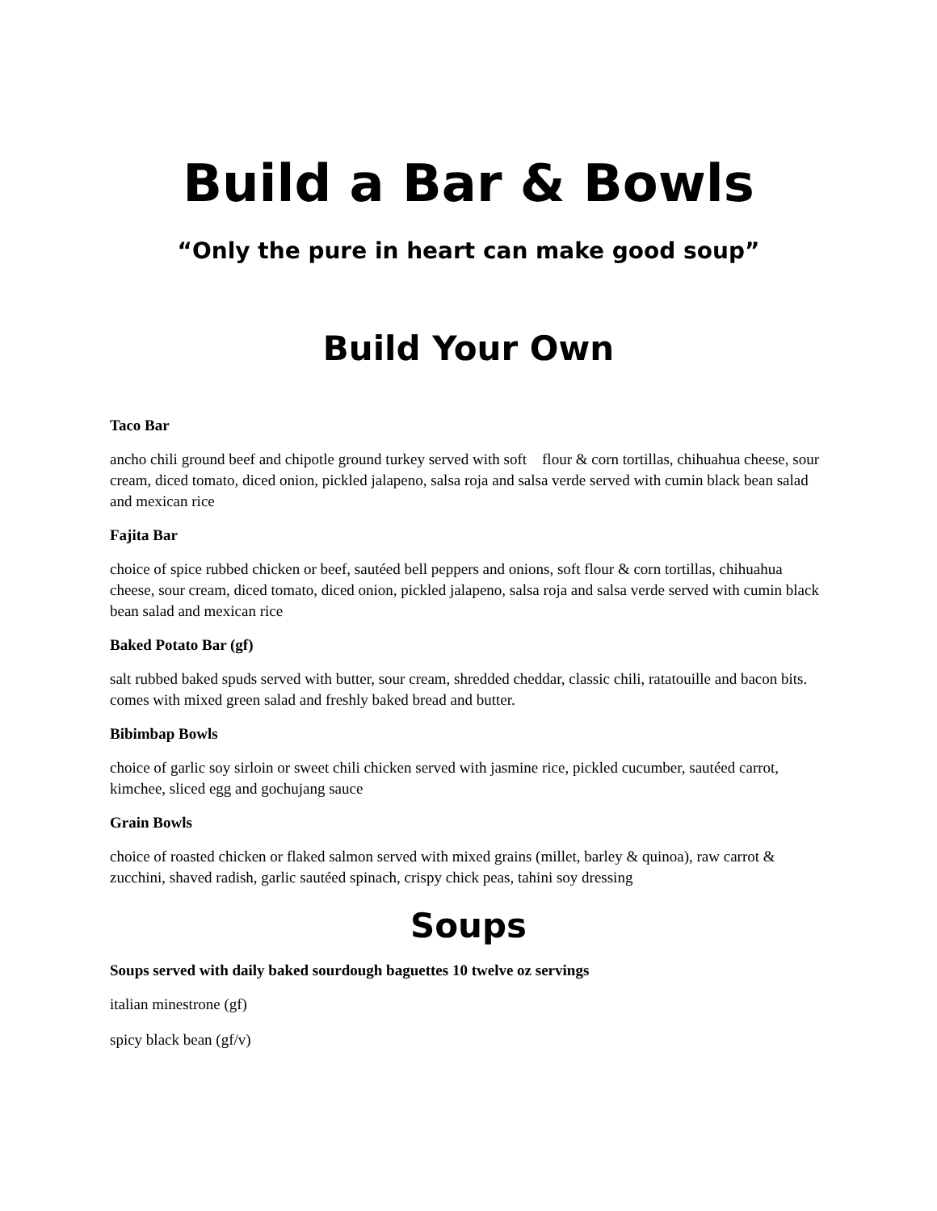Build a Bar & Bowls
“Only the pure in heart can make good soup”
Build Your Own
Taco Bar
ancho chili ground beef and chipotle ground turkey served with soft flour & corn tortillas, chihuahua cheese, sour cream, diced tomato, diced onion, pickled jalapeno, salsa roja and salsa verde served with cumin black bean salad and mexican rice
Fajita Bar
choice of spice rubbed chicken or beef, sautéed bell peppers and onions, soft flour & corn tortillas, chihuahua cheese, sour cream, diced tomato, diced onion, pickled jalapeno, salsa roja and salsa verde served with cumin black bean salad and mexican rice
Baked Potato Bar (gf)
salt rubbed baked spuds served with butter, sour cream, shredded cheddar, classic chili, ratatouille and bacon bits. comes with mixed green salad and freshly baked bread and butter.
Bibimbap Bowls
choice of garlic soy sirloin or sweet chili chicken served with jasmine rice, pickled cucumber, sautéed carrot, kimchee, sliced egg and gochujang sauce
Grain Bowls
choice of roasted chicken or flaked salmon served with mixed grains (millet, barley & quinoa), raw carrot & zucchini, shaved radish, garlic sautéed spinach, crispy chick peas, tahini soy dressing
Soups
Soups served with daily baked sourdough baguettes 10 twelve oz servings
italian minestrone (gf)
spicy black bean (gf/v)